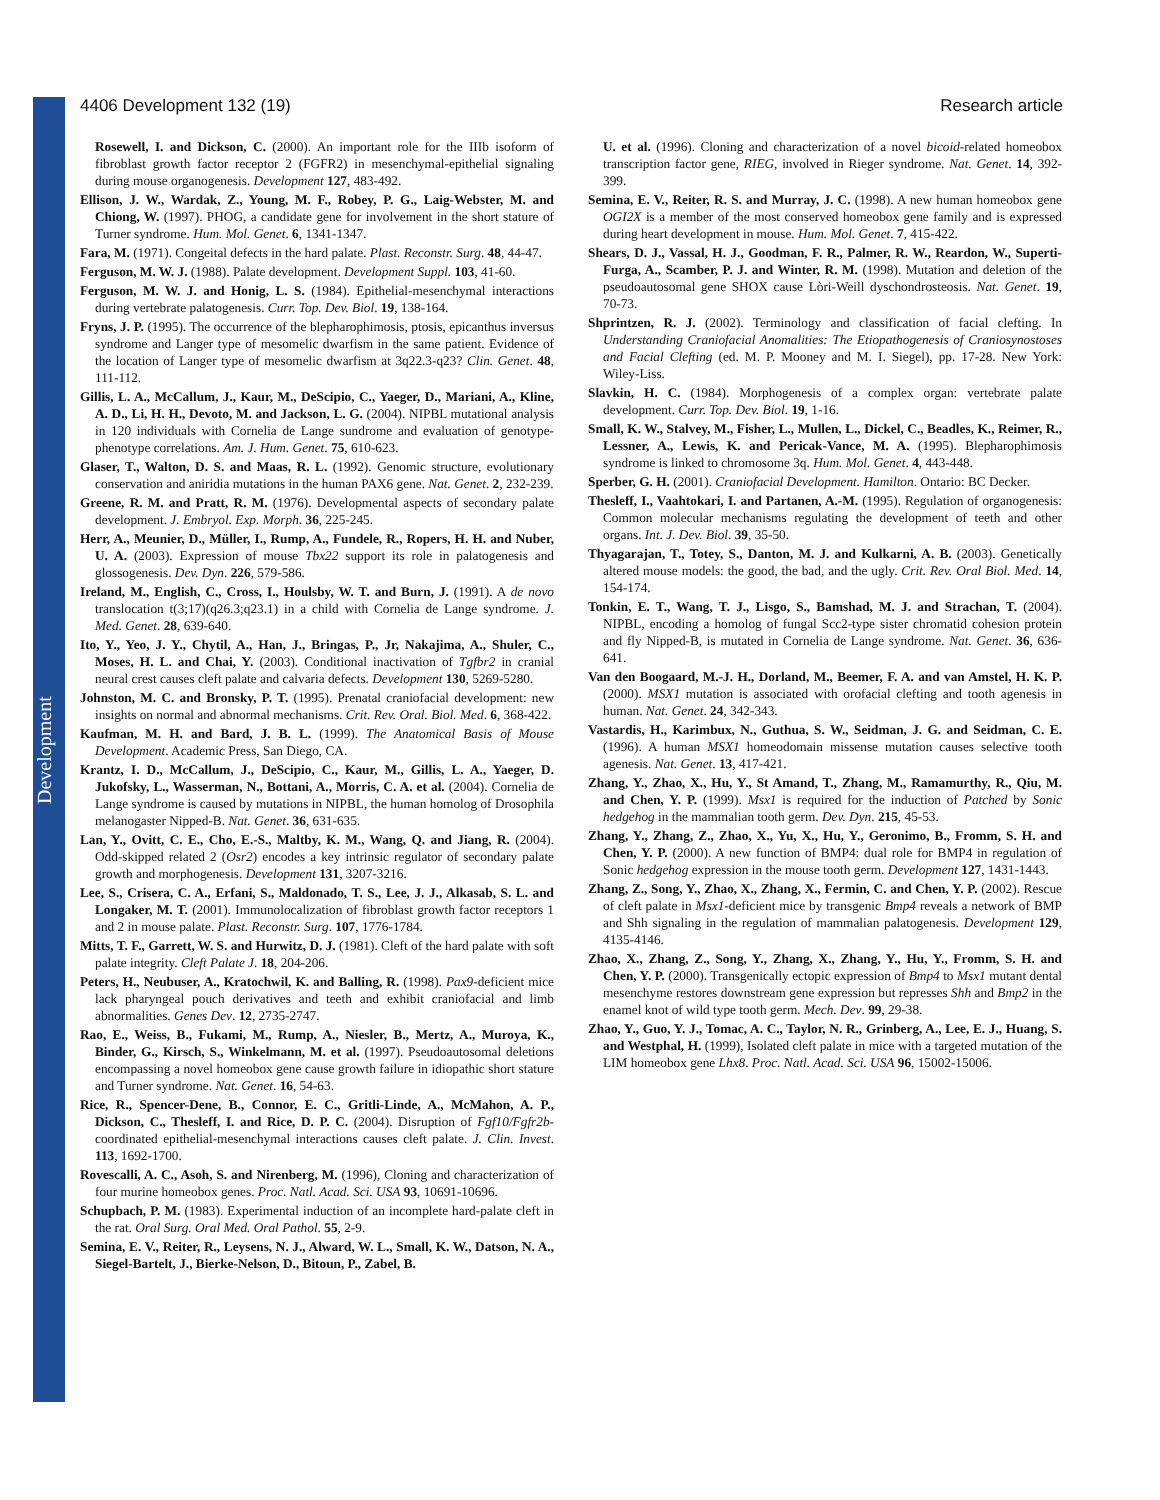Development
4406 Development 132 (19) Research article
Rosewell, I. and Dickson, C. (2000). An important role for the IIIb isoform of fibroblast growth factor receptor 2 (FGFR2) in mesenchymal-epithelial signaling during mouse organogenesis. Development 127, 483-492.
Ellison, J. W., Wardak, Z., Young, M. F., Robey, P. G., Laig-Webster, M. and Chiong, W. (1997). PHOG, a candidate gene for involvement in the short stature of Turner syndrome. Hum. Mol. Genet. 6, 1341-1347.
Fara, M. (1971). Congeital defects in the hard palate. Plast. Reconstr. Surg. 48, 44-47.
Ferguson, M. W. J. (1988). Palate development. Development Suppl. 103, 41-60.
Ferguson, M. W. J. and Honig, L. S. (1984). Epithelial-mesenchymal interactions during vertebrate palatogenesis. Curr. Top. Dev. Biol. 19, 138-164.
Fryns, J. P. (1995). The occurrence of the blepharophimosis, ptosis, epicanthus inversus syndrome and Langer type of mesomelic dwarfism in the same patient. Evidence of the location of Langer type of mesomelic dwarfism at 3q22.3-q23? Clin. Genet. 48, 111-112.
Gillis, L. A., McCallum, J., Kaur, M., DeScipio, C., Yaeger, D., Mariani, A., Kline, A. D., Li, H. H., Devoto, M. and Jackson, L. G. (2004). NIPBL mutational analysis in 120 individuals with Cornelia de Lange sundrome and evaluation of genotype-phenotype correlations. Am. J. Hum. Genet. 75, 610-623.
Glaser, T., Walton, D. S. and Maas, R. L. (1992). Genomic structure, evolutionary conservation and aniridia mutations in the human PAX6 gene. Nat. Genet. 2, 232-239.
Greene, R. M. and Pratt, R. M. (1976). Developmental aspects of secondary palate development. J. Embryol. Exp. Morph. 36, 225-245.
Herr, A., Meunier, D., Müller, I., Rump, A., Fundele, R., Ropers, H. H. and Nuber, U. A. (2003). Expression of mouse Tbx22 support its role in palatogenesis and glossogenesis. Dev. Dyn. 226, 579-586.
Ireland, M., English, C., Cross, I., Houlsby, W. T. and Burn, J. (1991). A de novo translocation t(3;17)(q26.3;q23.1) in a child with Cornelia de Lange syndrome. J. Med. Genet. 28, 639-640.
Ito, Y., Yeo, J. Y., Chytil, A., Han, J., Bringas, P., Jr, Nakajima, A., Shuler, C., Moses, H. L. and Chai, Y. (2003). Conditional inactivation of Tgfbr2 in cranial neural crest causes cleft palate and calvaria defects. Development 130, 5269-5280.
Johnston, M. C. and Bronsky, P. T. (1995). Prenatal craniofacial development: new insights on normal and abnormal mechanisms. Crit. Rev. Oral. Biol. Med. 6, 368-422.
Kaufman, M. H. and Bard, J. B. L. (1999). The Anatomical Basis of Mouse Development. Academic Press, San Diego, CA.
Krantz, I. D., McCallum, J., DeScipio, C., Kaur, M., Gillis, L. A., Yaeger, D. Jukofsky, L., Wasserman, N., Bottani, A., Morris, C. A. et al. (2004). Cornelia de Lange syndrome is caused by mutations in NIPBL, the human homolog of Drosophila melanogaster Nipped-B. Nat. Genet. 36, 631-635.
Lan, Y., Ovitt, C. E., Cho, E.-S., Maltby, K. M., Wang, Q. and Jiang, R. (2004). Odd-skipped related 2 (Osr2) encodes a key intrinsic regulator of secondary palate growth and morphogenesis. Development 131, 3207-3216.
Lee, S., Crisera, C. A., Erfani, S., Maldonado, T. S., Lee, J. J., Alkasab, S. L. and Longaker, M. T. (2001). Immunolocalization of fibroblast growth factor receptors 1 and 2 in mouse palate. Plast. Reconstr. Surg. 107, 1776-1784.
Mitts, T. F., Garrett, W. S. and Hurwitz, D. J. (1981). Cleft of the hard palate with soft palate integrity. Cleft Palate J. 18, 204-206.
Peters, H., Neubuser, A., Kratochwil, K. and Balling, R. (1998). Pax9-deficient mice lack pharyngeal pouch derivatives and teeth and exhibit craniofacial and limb abnormalities. Genes Dev. 12, 2735-2747.
Rao, E., Weiss, B., Fukami, M., Rump, A., Niesler, B., Mertz, A., Muroya, K., Binder, G., Kirsch, S., Winkelmann, M. et al. (1997). Pseudoautosomal deletions encompassing a novel homeobox gene cause growth failure in idiopathic short stature and Turner syndrome. Nat. Genet. 16, 54-63.
Rice, R., Spencer-Dene, B., Connor, E. C., Gritli-Linde, A., McMahon, A. P., Dickson, C., Thesleff, I. and Rice, D. P. C. (2004). Disruption of Fgf10/Fgfr2b-coordinated epithelial-mesenchymal interactions causes cleft palate. J. Clin. Invest. 113, 1692-1700.
Rovescalli, A. C., Asoh, S. and Nirenberg, M. (1996), Cloning and characterization of four murine homeobox genes. Proc. Natl. Acad. Sci. USA 93, 10691-10696.
Schupbach, P. M. (1983). Experimental induction of an incomplete hard-palate cleft in the rat. Oral Surg. Oral Med. Oral Pathol. 55, 2-9.
Semina, E. V., Reiter, R., Leysens, N. J., Alward, W. L., Small, K. W., Datson, N. A., Siegel-Bartelt, J., Bierke-Nelson, D., Bitoun, P., Zabel, B.
U. et al. (1996). Cloning and characterization of a novel bicoid-related homeobox transcription factor gene, RIEG, involved in Rieger syndrome. Nat. Genet. 14, 392-399.
Semina, E. V., Reiter, R. S. and Murray, J. C. (1998). A new human homeobox gene OGI2X is a member of the most conserved homeobox gene family and is expressed during heart development in mouse. Hum. Mol. Genet. 7, 415-422.
Shears, D. J., Vassal, H. J., Goodman, F. R., Palmer, R. W., Reardon, W., Superti-Furga, A., Scamber, P. J. and Winter, R. M. (1998). Mutation and deletion of the pseudoautosomal gene SHOX cause Lòri-Weill dyschondrosteosis. Nat. Genet. 19, 70-73.
Shprintzen, R. J. (2002). Terminology and classification of facial clefting. In Understanding Craniofacial Anomalities: The Etiopathogenesis of Craniosynostoses and Facial Clefting (ed. M. P. Mooney and M. I. Siegel), pp. 17-28. New York: Wiley-Liss.
Slavkin, H. C. (1984). Morphogenesis of a complex organ: vertebrate palate development. Curr. Top. Dev. Biol. 19, 1-16.
Small, K. W., Stalvey, M., Fisher, L., Mullen, L., Dickel, C., Beadles, K., Reimer, R., Lessner, A., Lewis, K. and Pericak-Vance, M. A. (1995). Blepharophimosis syndrome is linked to chromosome 3q. Hum. Mol. Genet. 4, 443-448.
Sperber, G. H. (2001). Craniofacial Development. Hamilton. Ontario: BC Decker.
Thesleff, I., Vaahtokari, I. and Partanen, A.-M. (1995). Regulation of organogenesis: Common molecular mechanisms regulating the development of teeth and other organs. Int. J. Dev. Biol. 39, 35-50.
Thyagarajan, T., Totey, S., Danton, M. J. and Kulkarni, A. B. (2003). Genetically altered mouse models: the good, the bad, and the ugly. Crit. Rev. Oral Biol. Med. 14, 154-174.
Tonkin, E. T., Wang, T. J., Lisgo, S., Bamshad, M. J. and Strachan, T. (2004). NIPBL, encoding a homolog of fungal Scc2-type sister chromatid cohesion protein and fly Nipped-B, is mutated in Cornelia de Lange syndrome. Nat. Genet. 36, 636-641.
Van den Boogaard, M.-J. H., Dorland, M., Beemer, F. A. and van Amstel, H. K. P. (2000). MSX1 mutation is associated with orofacial clefting and tooth agenesis in human. Nat. Genet. 24, 342-343.
Vastardis, H., Karimbux, N., Guthua, S. W., Seidman, J. G. and Seidman, C. E. (1996). A human MSX1 homeodomain missense mutation causes selective tooth agenesis. Nat. Genet. 13, 417-421.
Zhang, Y., Zhao, X., Hu, Y., St Amand, T., Zhang, M., Ramamurthy, R., Qiu, M. and Chen, Y. P. (1999). Msx1 is required for the induction of Patched by Sonic hedgehog in the mammalian tooth germ. Dev. Dyn. 215, 45-53.
Zhang, Y., Zhang, Z., Zhao, X., Yu, X., Hu, Y., Geronimo, B., Fromm, S. H. and Chen, Y. P. (2000). A new function of BMP4: dual role for BMP4 in regulation of Sonic hedgehog expression in the mouse tooth germ. Development 127, 1431-1443.
Zhang, Z., Song, Y., Zhao, X., Zhang, X., Fermin, C. and Chen, Y. P. (2002). Rescue of cleft palate in Msx1-deficient mice by transgenic Bmp4 reveals a network of BMP and Shh signaling in the regulation of mammalian palatogenesis. Development 129, 4135-4146.
Zhao, X., Zhang, Z., Song, Y., Zhang, X., Zhang, Y., Hu, Y., Fromm, S. H. and Chen, Y. P. (2000). Transgenically ectopic expression of Bmp4 to Msx1 mutant dental mesenchyme restores downstream gene expression but represses Shh and Bmp2 in the enamel knot of wild type tooth germ. Mech. Dev. 99, 29-38.
Zhao, Y., Guo, Y. J., Tomac, A. C., Taylor, N. R., Grinberg, A., Lee, E. J., Huang, S. and Westphal, H. (1999), Isolated cleft palate in mice with a targeted mutation of the LIM homeobox gene Lhx8. Proc. Natl. Acad. Sci. USA 96, 15002-15006.